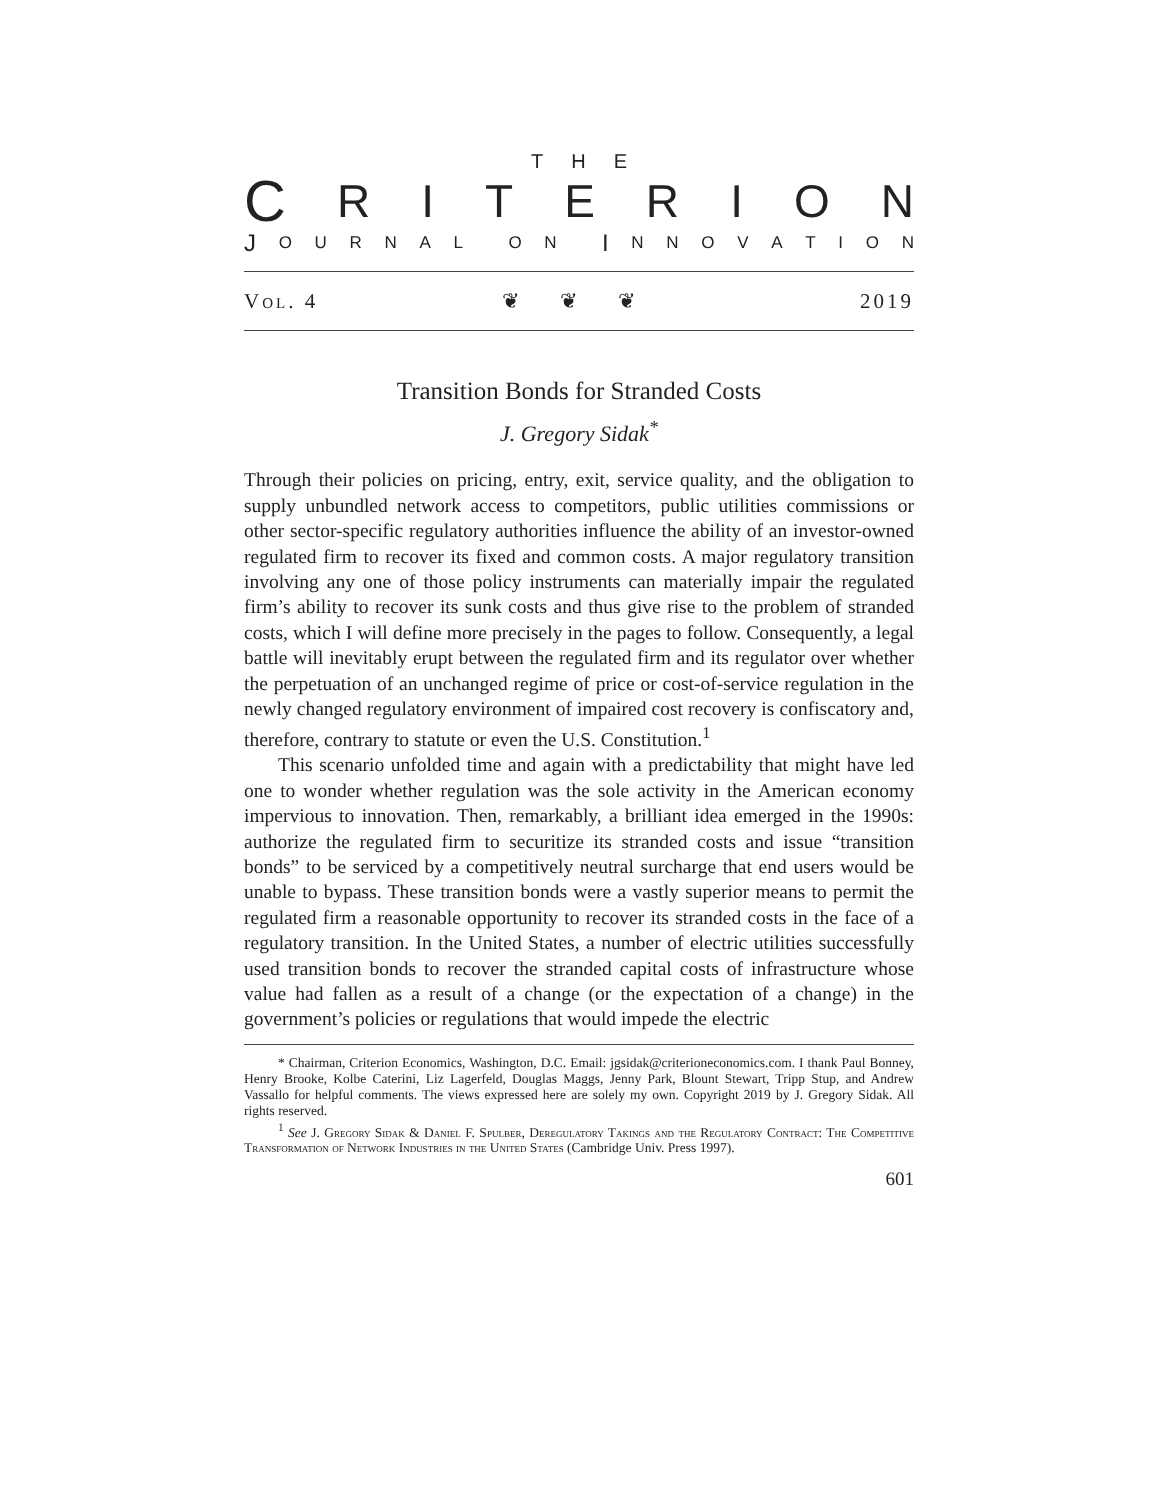THE
CRITERION
J OURNAL ON I NNOVATION
Vol. 4 ❦❦❦ 2019
Transition Bonds for Stranded Costs
J. Gregory Sidak<sup>*</sup>
Through their policies on pricing, entry, exit, service quality, and the obligation to supply unbundled network access to competitors, public utilities commissions or other sector-specific regulatory authorities influence the ability of an investor-owned regulated firm to recover its fixed and common costs. A major regulatory transition involving any one of those policy instruments can materially impair the regulated firm’s ability to recover its sunk costs and thus give rise to the problem of stranded costs, which I will define more precisely in the pages to follow. Consequently, a legal battle will inevitably erupt between the regulated firm and its regulator over whether the perpetuation of an unchanged regime of price or cost-of-service regulation in the newly changed regulatory environment of impaired cost recovery is confiscatory and, therefore, contrary to statute or even the U.S. Constitution.<sup>1</sup>
This scenario unfolded time and again with a predictability that might have led one to wonder whether regulation was the sole activity in the American economy impervious to innovation. Then, remarkably, a brilliant idea emerged in the 1990s: authorize the regulated firm to securitize its stranded costs and issue “transition bonds” to be serviced by a competitively neutral surcharge that end users would be unable to bypass. These transition bonds were a vastly superior means to permit the regulated firm a reasonable opportunity to recover its stranded costs in the face of a regulatory transition. In the United States, a number of electric utilities successfully used transition bonds to recover the stranded capital costs of infrastructure whose value had fallen as a result of a change (or the expectation of a change) in the government’s policies or regulations that would impede the electric
* Chairman, Criterion Economics, Washington, D.C. Email: jgsidak@criterioneconomics.com. I thank Paul Bonney, Henry Brooke, Kolbe Caterini, Liz Lagerfeld, Douglas Maggs, Jenny Park, Blount Stewart, Tripp Stup, and Andrew Vassallo for helpful comments. The views expressed here are solely my own. Copyright 2019 by J. Gregory Sidak. All rights reserved.
<sup>1</sup> See J. Gregory Sidak & Daniel F. Spulber, Deregulatory Takings and the Regulatory Contract: The Competitive Transformation of Network Industries in the United States (Cambridge Univ. Press 1997).
601